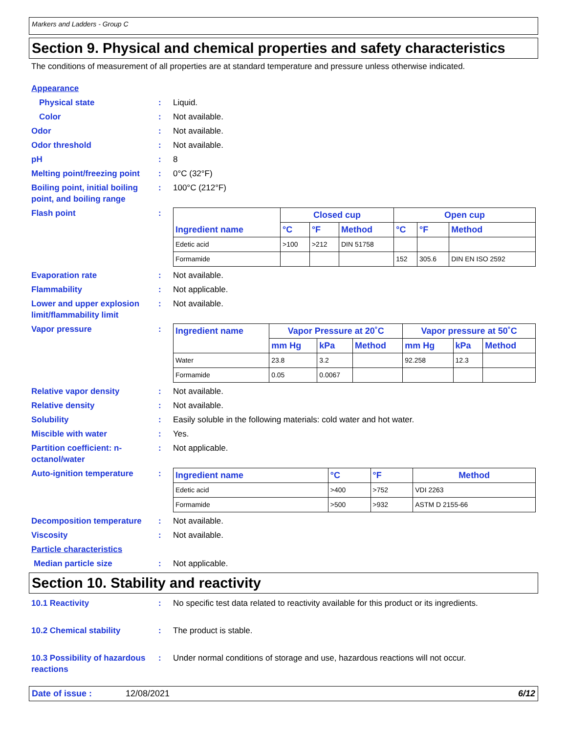Markers and Ladders - Group C
Section 9. Physical and chemical properties and safety characteristics
The conditions of measurement of all properties are at standard temperature and pressure unless otherwise indicated.
Appearance
Physical state : Liquid.
Color : Not available.
Odor : Not available.
Odor threshold : Not available.
pH : 8
Melting point/freezing point
: 0°C (32°F)
Boiling point, initial boiling point, and boiling range
: 100°C (212°F)
Flash point :
| Ingredient name | Closed cup | | | Open cup | | |
| --- | --- | --- | --- | --- | --- | --- |
| | °C | °F | Method | °C | °F | Method |
| Edetic acid | >100 | >212 | DIN 51758 | | | |
| Formamide | | | | 152 | 305.6 | DIN EN ISO 2592 |
Evaporation rate : Not available.
Flammability : Not applicable.
Lower and upper explosion limit/flammability limit
: Not available.
Vapor pressure :
| Ingredient name | Vapor Pressure at 20˚C | | | Vapor pressure at 50˚C | | |
| --- | --- | --- | --- | --- | --- | --- |
| | mm Hg | kPa | Method | mm Hg | kPa | Method |
| Water | 23.8 | 3.2 | | 92.258 | 12.3 | |
| Formamide | 0.05 | 0.0067 | | | | |
Relative vapor density : Not available.
Relative density : Not available.
Solubility : Easily soluble in the following materials: cold water and hot water.
Miscible with water : Yes.
Partition coefficient: n-octanol/water
: Not applicable.
Auto-ignition temperature :
| Ingredient name | °C | °F | Method |
| --- | --- | --- | --- |
| Edetic acid | >400 | >752 | VDI 2263 |
| Formamide | >500 | >932 | ASTM D 2155-66 |
Decomposition temperature : Not available.
Viscosity : Not available.
Particle characteristics
Median particle size : Not applicable.
Section 10. Stability and reactivity
10.1 Reactivity : No specific test data related to reactivity available for this product or its ingredients.
10.2 Chemical stability : The product is stable.
10.3 Possibility of hazardous reactions
: Under normal conditions of storage and use, hazardous reactions will not occur.
Date of issue : 12/08/2021 6/12